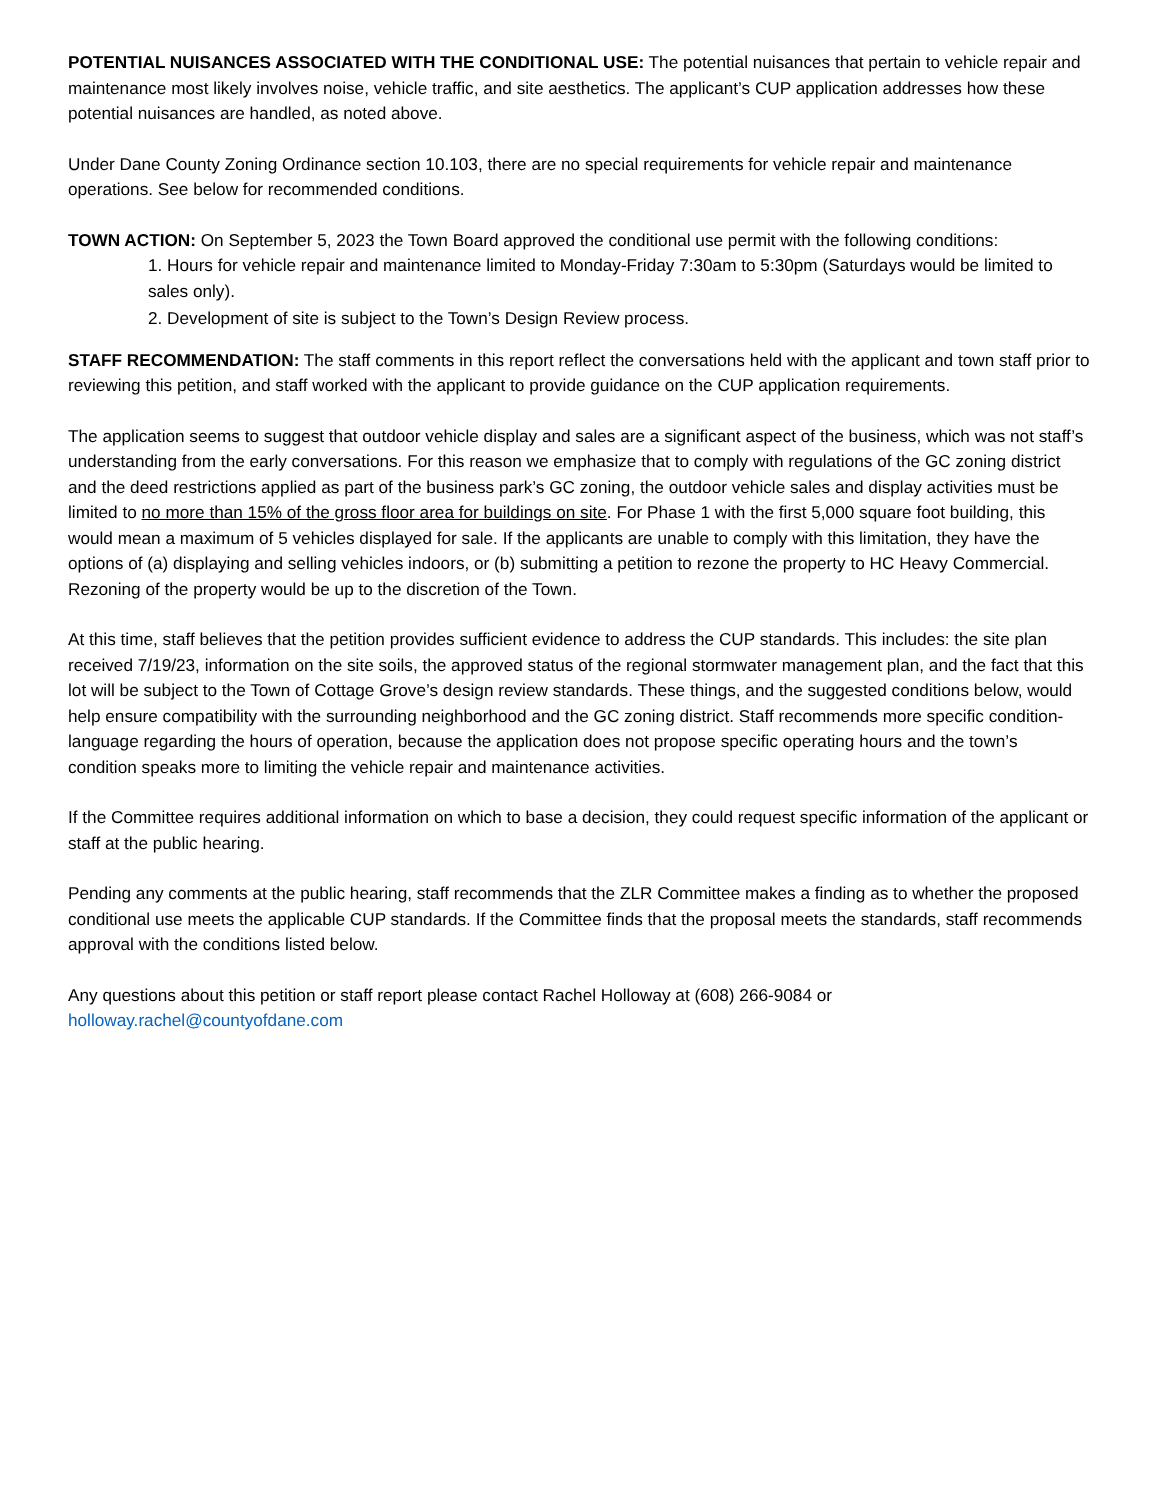POTENTIAL NUISANCES ASSOCIATED WITH THE CONDITIONAL USE: The potential nuisances that pertain to vehicle repair and maintenance most likely involves noise, vehicle traffic, and site aesthetics. The applicant’s CUP application addresses how these potential nuisances are handled, as noted above.
Under Dane County Zoning Ordinance section 10.103, there are no special requirements for vehicle repair and maintenance operations. See below for recommended conditions.
TOWN ACTION: On September 5, 2023 the Town Board approved the conditional use permit with the following conditions:
1. Hours for vehicle repair and maintenance limited to Monday-Friday 7:30am to 5:30pm (Saturdays would be limited to sales only).
2. Development of site is subject to the Town’s Design Review process.
STAFF RECOMMENDATION: The staff comments in this report reflect the conversations held with the applicant and town staff prior to reviewing this petition, and staff worked with the applicant to provide guidance on the CUP application requirements.
The application seems to suggest that outdoor vehicle display and sales are a significant aspect of the business, which was not staff’s understanding from the early conversations. For this reason we emphasize that to comply with regulations of the GC zoning district and the deed restrictions applied as part of the business park’s GC zoning, the outdoor vehicle sales and display activities must be limited to no more than 15% of the gross floor area for buildings on site. For Phase 1 with the first 5,000 square foot building, this would mean a maximum of 5 vehicles displayed for sale. If the applicants are unable to comply with this limitation, they have the options of (a) displaying and selling vehicles indoors, or (b) submitting a petition to rezone the property to HC Heavy Commercial. Rezoning of the property would be up to the discretion of the Town.
At this time, staff believes that the petition provides sufficient evidence to address the CUP standards. This includes: the site plan received 7/19/23, information on the site soils, the approved status of the regional stormwater management plan, and the fact that this lot will be subject to the Town of Cottage Grove’s design review standards. These things, and the suggested conditions below, would help ensure compatibility with the surrounding neighborhood and the GC zoning district. Staff recommends more specific condition-language regarding the hours of operation, because the application does not propose specific operating hours and the town’s condition speaks more to limiting the vehicle repair and maintenance activities.
If the Committee requires additional information on which to base a decision, they could request specific information of the applicant or staff at the public hearing.
Pending any comments at the public hearing, staff recommends that the ZLR Committee makes a finding as to whether the proposed conditional use meets the applicable CUP standards. If the Committee finds that the proposal meets the standards, staff recommends approval with the conditions listed below.
Any questions about this petition or staff report please contact Rachel Holloway at (608) 266-9084 or holloway.rachel@countyofdane.com